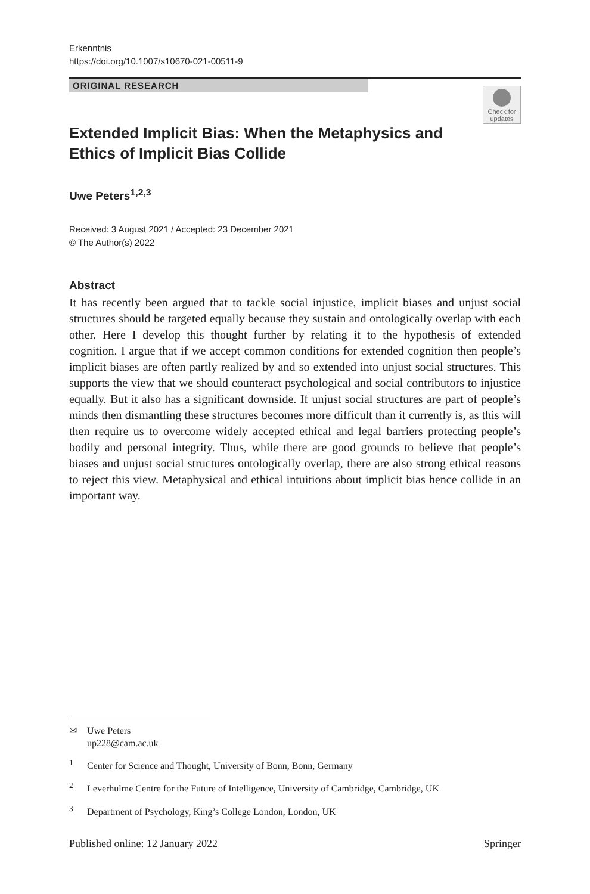Erkenntnis
https://doi.org/10.1007/s10670-021-00511-9
ORIGINAL RESEARCH
Check for updates
Extended Implicit Bias: When the Metaphysics and Ethics of Implicit Bias Collide
Uwe Peters<sup>1,2,3</sup>
Received: 3 August 2021 / Accepted: 23 December 2021
© The Author(s) 2022
Abstract
It has recently been argued that to tackle social injustice, implicit biases and unjust social structures should be targeted equally because they sustain and ontologically overlap with each other. Here I develop this thought further by relating it to the hypothesis of extended cognition. I argue that if we accept common conditions for extended cognition then people’s implicit biases are often partly realized by and so extended into unjust social structures. This supports the view that we should counteract psychological and social contributors to injustice equally. But it also has a significant downside. If unjust social structures are part of people’s minds then dismantling these structures becomes more difficult than it currently is, as this will then require us to overcome widely accepted ethical and legal barriers protecting people’s bodily and personal integrity. Thus, while there are good grounds to believe that people’s biases and unjust social structures ontologically overlap, there are also strong ethical reasons to reject this view. Metaphysical and ethical intuitions about implicit bias hence collide in an important way.
✉ Uwe Peters
up228@cam.ac.uk
<sup>1</sup> Center for Science and Thought, University of Bonn, Bonn, Germany
<sup>2</sup> Leverhulme Centre for the Future of Intelligence, University of Cambridge, Cambridge, UK
<sup>3</sup> Department of Psychology, King’s College London, London, UK
Published online: 12 January 2022 Springer